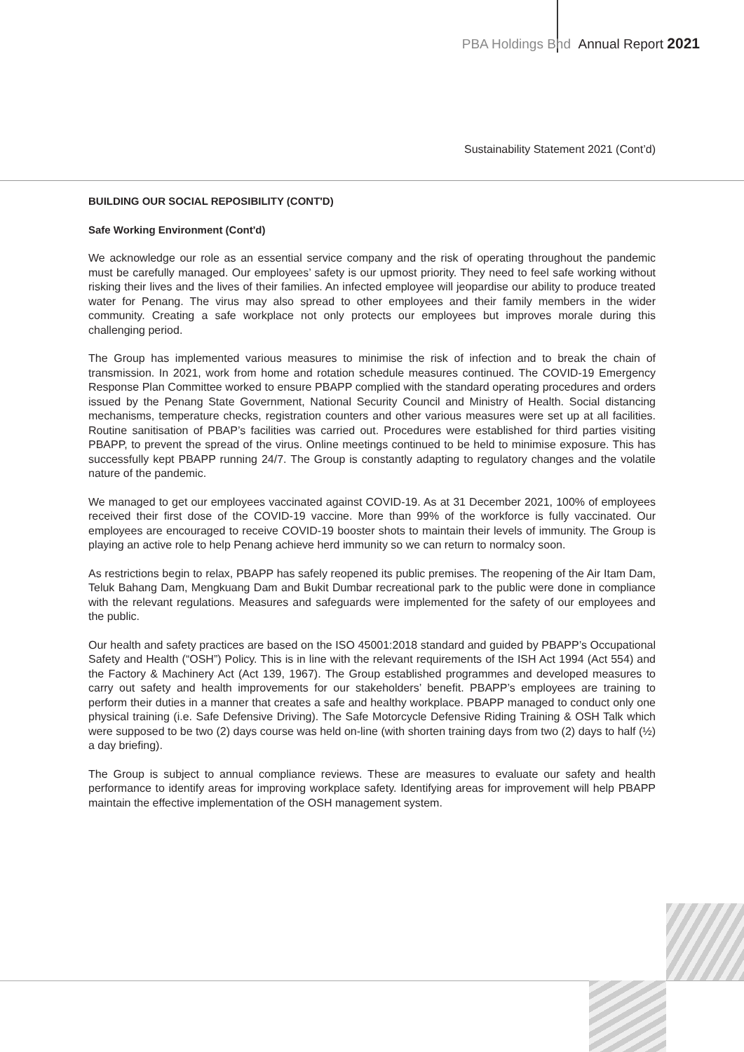PBA Holdings Bhd Annual Report 2021
Sustainability Statement 2021 (Cont’d)
BUILDING OUR SOCIAL REPOSIBILITY (CONT'D)
Safe Working Environment (Cont'd)
We acknowledge our role as an essential service company and the risk of operating throughout the pandemic must be carefully managed. Our employees’ safety is our upmost priority. They need to feel safe working without risking their lives and the lives of their families. An infected employee will jeopardise our ability to produce treated water for Penang. The virus may also spread to other employees and their family members in the wider community. Creating a safe workplace not only protects our employees but improves morale during this challenging period.
The Group has implemented various measures to minimise the risk of infection and to break the chain of transmission. In 2021, work from home and rotation schedule measures continued. The COVID-19 Emergency Response Plan Committee worked to ensure PBAPP complied with the standard operating procedures and orders issued by the Penang State Government, National Security Council and Ministry of Health. Social distancing mechanisms, temperature checks, registration counters and other various measures were set up at all facilities. Routine sanitisation of PBAP’s facilities was carried out. Procedures were established for third parties visiting PBAPP, to prevent the spread of the virus. Online meetings continued to be held to minimise exposure. This has successfully kept PBAPP running 24/7. The Group is constantly adapting to regulatory changes and the volatile nature of the pandemic.
We managed to get our employees vaccinated against COVID-19. As at 31 December 2021, 100% of employees received their first dose of the COVID-19 vaccine. More than 99% of the workforce is fully vaccinated. Our employees are encouraged to receive COVID-19 booster shots to maintain their levels of immunity. The Group is playing an active role to help Penang achieve herd immunity so we can return to normalcy soon.
As restrictions begin to relax, PBAPP has safely reopened its public premises. The reopening of the Air Itam Dam, Teluk Bahang Dam, Mengkuang Dam and Bukit Dumbar recreational park to the public were done in compliance with the relevant regulations. Measures and safeguards were implemented for the safety of our employees and the public.
Our health and safety practices are based on the ISO 45001:2018 standard and guided by PBAPP’s Occupational Safety and Health (“OSH”) Policy. This is in line with the relevant requirements of the ISH Act 1994 (Act 554) and the Factory & Machinery Act (Act 139, 1967). The Group established programmes and developed measures to carry out safety and health improvements for our stakeholders’ benefit. PBAPP’s employees are training to perform their duties in a manner that creates a safe and healthy workplace. PBAPP managed to conduct only one physical training (i.e. Safe Defensive Driving). The Safe Motorcycle Defensive Riding Training & OSH Talk which were supposed to be two (2) days course was held on-line (with shorten training days from two (2) days to half (½) a day briefing).
The Group is subject to annual compliance reviews. These are measures to evaluate our safety and health performance to identify areas for improving workplace safety. Identifying areas for improvement will help PBAPP maintain the effective implementation of the OSH management system.